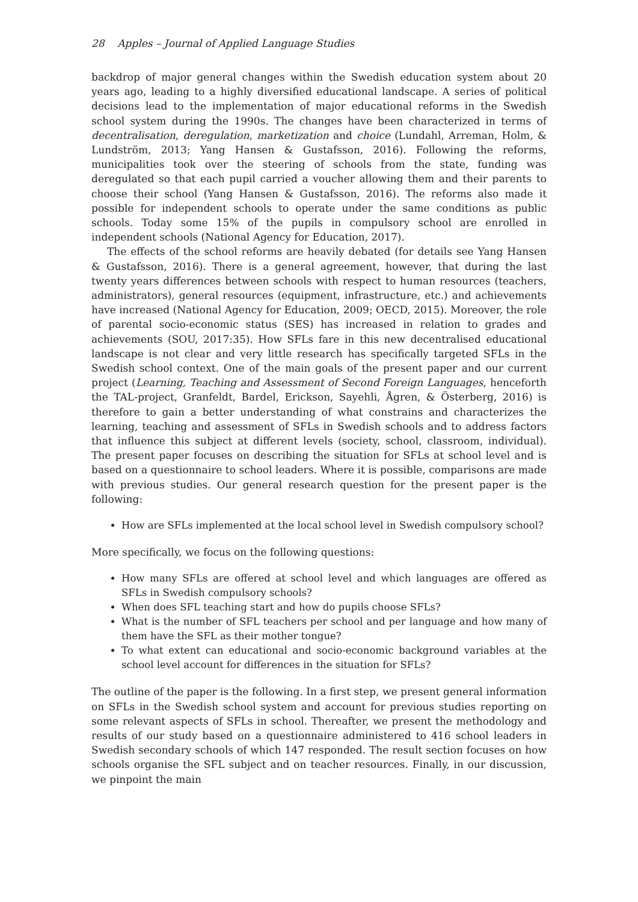28 Apples – Journal of Applied Language Studies
backdrop of major general changes within the Swedish education system about 20 years ago, leading to a highly diversified educational landscape. A series of political decisions lead to the implementation of major educational reforms in the Swedish school system during the 1990s. The changes have been characterized in terms of decentralisation, deregulation, marketization and choice (Lundahl, Arreman, Holm, & Lundström, 2013; Yang Hansen & Gustafsson, 2016). Following the reforms, municipalities took over the steering of schools from the state, funding was deregulated so that each pupil carried a voucher allowing them and their parents to choose their school (Yang Hansen & Gustafsson, 2016). The reforms also made it possible for independent schools to operate under the same conditions as public schools. Today some 15% of the pupils in compulsory school are enrolled in independent schools (National Agency for Education, 2017).
The effects of the school reforms are heavily debated (for details see Yang Hansen & Gustafsson, 2016). There is a general agreement, however, that during the last twenty years differences between schools with respect to human resources (teachers, administrators), general resources (equipment, infrastructure, etc.) and achievements have increased (National Agency for Education, 2009; OECD, 2015). Moreover, the role of parental socio-economic status (SES) has increased in relation to grades and achievements (SOU, 2017:35). How SFLs fare in this new decentralised educational landscape is not clear and very little research has specifically targeted SFLs in the Swedish school context. One of the main goals of the present paper and our current project (Learning, Teaching and Assessment of Second Foreign Languages, henceforth the TAL-project, Granfeldt, Bardel, Erickson, Sayehli, Ågren, & Österberg, 2016) is therefore to gain a better understanding of what constrains and characterizes the learning, teaching and assessment of SFLs in Swedish schools and to address factors that influence this subject at different levels (society, school, classroom, individual). The present paper focuses on describing the situation for SFLs at school level and is based on a questionnaire to school leaders. Where it is possible, comparisons are made with previous studies. Our general research question for the present paper is the following:
How are SFLs implemented at the local school level in Swedish compulsory school?
More specifically, we focus on the following questions:
How many SFLs are offered at school level and which languages are offered as SFLs in Swedish compulsory schools?
When does SFL teaching start and how do pupils choose SFLs?
What is the number of SFL teachers per school and per language and how many of them have the SFL as their mother tongue?
To what extent can educational and socio-economic background variables at the school level account for differences in the situation for SFLs?
The outline of the paper is the following. In a first step, we present general information on SFLs in the Swedish school system and account for previous studies reporting on some relevant aspects of SFLs in school. Thereafter, we present the methodology and results of our study based on a questionnaire administered to 416 school leaders in Swedish secondary schools of which 147 responded. The result section focuses on how schools organise the SFL subject and on teacher resources. Finally, in our discussion, we pinpoint the main